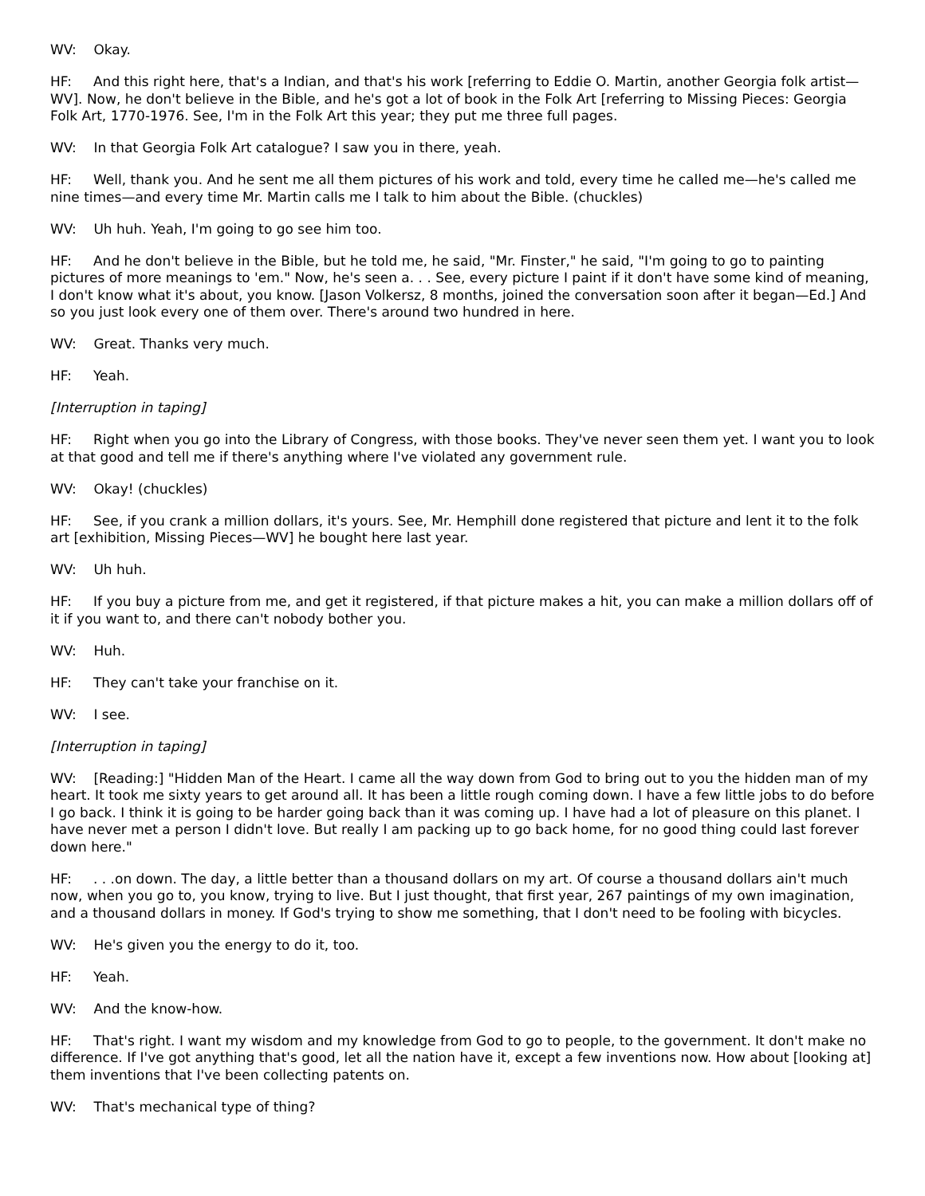WV: Okay.
HF: And this right here, that's a Indian, and that's his work [referring to Eddie O. Martin, another Georgia folk artist—WV]. Now, he don't believe in the Bible, and he's got a lot of book in the Folk Art [referring to Missing Pieces: Georgia Folk Art, 1770-1976. See, I'm in the Folk Art this year; they put me three full pages.
WV: In that Georgia Folk Art catalogue? I saw you in there, yeah.
HF: Well, thank you. And he sent me all them pictures of his work and told, every time he called me—he's called me nine times—and every time Mr. Martin calls me I talk to him about the Bible. (chuckles)
WV: Uh huh. Yeah, I'm going to go see him too.
HF: And he don't believe in the Bible, but he told me, he said, "Mr. Finster," he said, "I'm going to go to painting pictures of more meanings to 'em." Now, he's seen a. . . See, every picture I paint if it don't have some kind of meaning, I don't know what it's about, you know. [Jason Volkersz, 8 months, joined the conversation soon after it began—Ed.] And so you just look every one of them over. There's around two hundred in here.
WV: Great. Thanks very much.
HF: Yeah.
[Interruption in taping]
HF: Right when you go into the Library of Congress, with those books. They've never seen them yet. I want you to look at that good and tell me if there's anything where I've violated any government rule.
WV: Okay! (chuckles)
HF: See, if you crank a million dollars, it's yours. See, Mr. Hemphill done registered that picture and lent it to the folk art [exhibition, Missing Pieces—WV] he bought here last year.
WV: Uh huh.
HF: If you buy a picture from me, and get it registered, if that picture makes a hit, you can make a million dollars off of it if you want to, and there can't nobody bother you.
WV: Huh.
HF: They can't take your franchise on it.
WV: I see.
[Interruption in taping]
WV: [Reading:] "Hidden Man of the Heart. I came all the way down from God to bring out to you the hidden man of my heart. It took me sixty years to get around all. It has been a little rough coming down. I have a few little jobs to do before I go back. I think it is going to be harder going back than it was coming up. I have had a lot of pleasure on this planet. I have never met a person I didn't love. But really I am packing up to go back home, for no good thing could last forever down here."
HF: . . .on down. The day, a little better than a thousand dollars on my art. Of course a thousand dollars ain't much now, when you go to, you know, trying to live. But I just thought, that first year, 267 paintings of my own imagination, and a thousand dollars in money. If God's trying to show me something, that I don't need to be fooling with bicycles.
WV: He's given you the energy to do it, too.
HF: Yeah.
WV: And the know-how.
HF: That's right. I want my wisdom and my knowledge from God to go to people, to the government. It don't make no difference. If I've got anything that's good, let all the nation have it, except a few inventions now. How about [looking at] them inventions that I've been collecting patents on.
WV: That's mechanical type of thing?